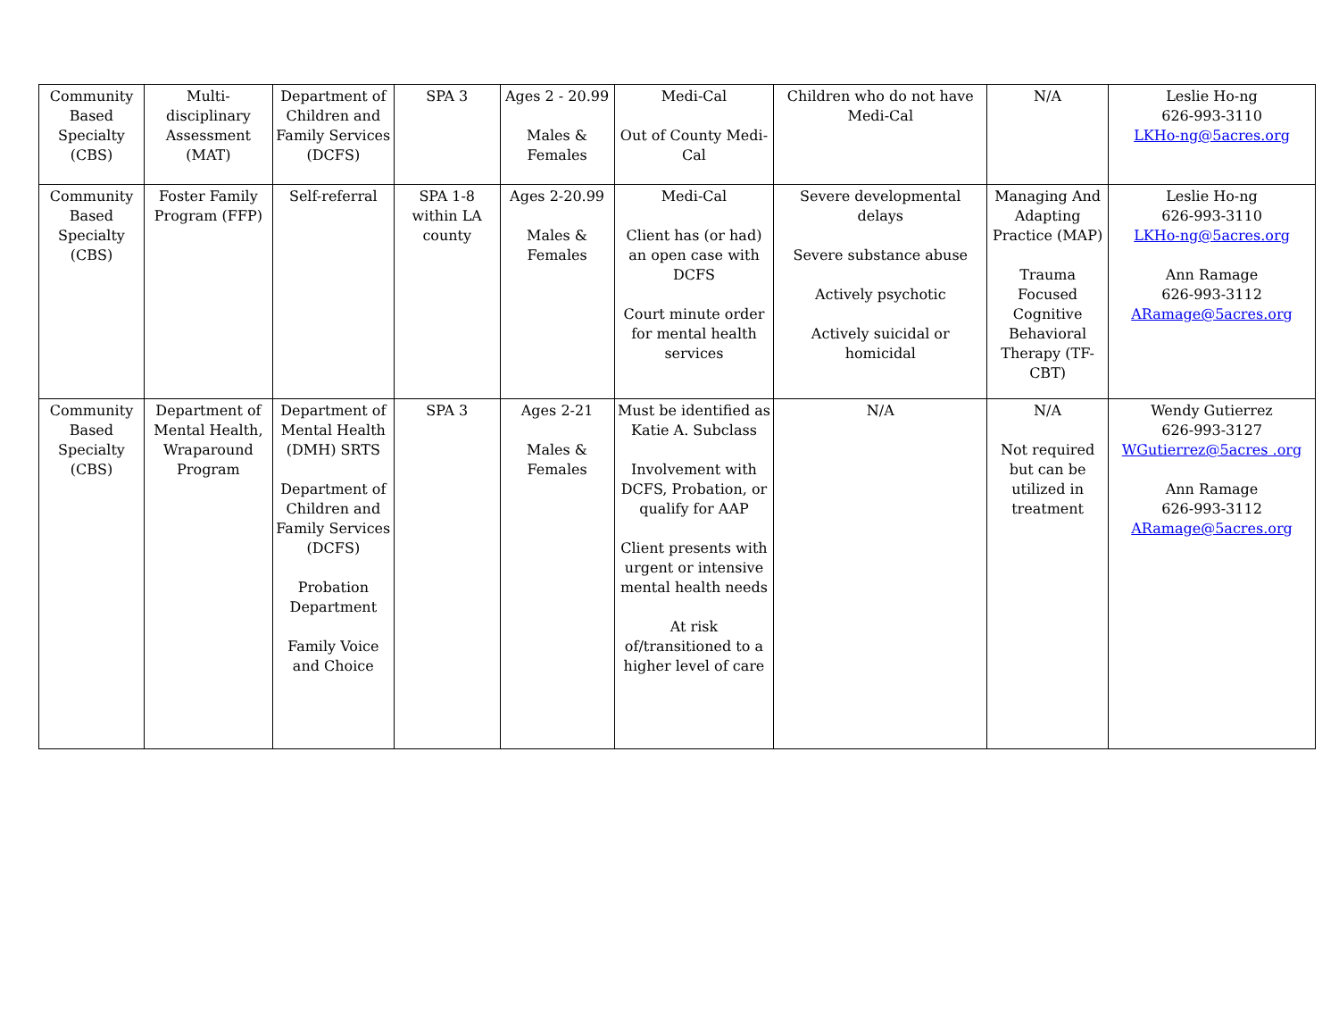| Community Based Specialty (CBS) | Multi-disciplinary Assessment (MAT) | Department of Children and Family Services (DCFS) | SPA 3 | Ages 2 - 20.99 Males & Females | Medi-Cal Out of County Medi-Cal | Children who do not have Medi-Cal | N/A | Leslie Ho-ng 626-993-3110 LKHo-ng@5acres.org |
| Community Based Specialty (CBS) | Foster Family Program (FFP) | Self-referral | SPA 1-8 within LA county | Ages 2-20.99 Males & Females | Medi-Cal Client has (or had) an open case with DCFS Court minute order for mental health services | Severe developmental delays Severe substance abuse Actively psychotic Actively suicidal or homicidal | Managing And Adapting Practice (MAP) Trauma Focused Cognitive Behavioral Therapy (TF-CBT) | Leslie Ho-ng 626-993-3110 LKHo-ng@5acres.org Ann Ramage 626-993-3112 ARamage@5acres.org |
| Community Based Specialty (CBS) | Department of Mental Health, Wraparound Program | Department of Mental Health (DMH) SRTS Department of Children and Family Services (DCFS) Probation Department Family Voice and Choice | SPA 3 | Ages 2-21 Males & Females | Must be identified as Katie A. Subclass Involvement with DCFS, Probation, or qualify for AAP Client presents with urgent or intensive mental health needs At risk of/transitioned to a higher level of care | N/A | N/A Not required but can be utilized in treatment | Wendy Gutierrez 626-993-3127 WGutierrez@5acres .org Ann Ramage 626-993-3112 ARamage@5acres.org |